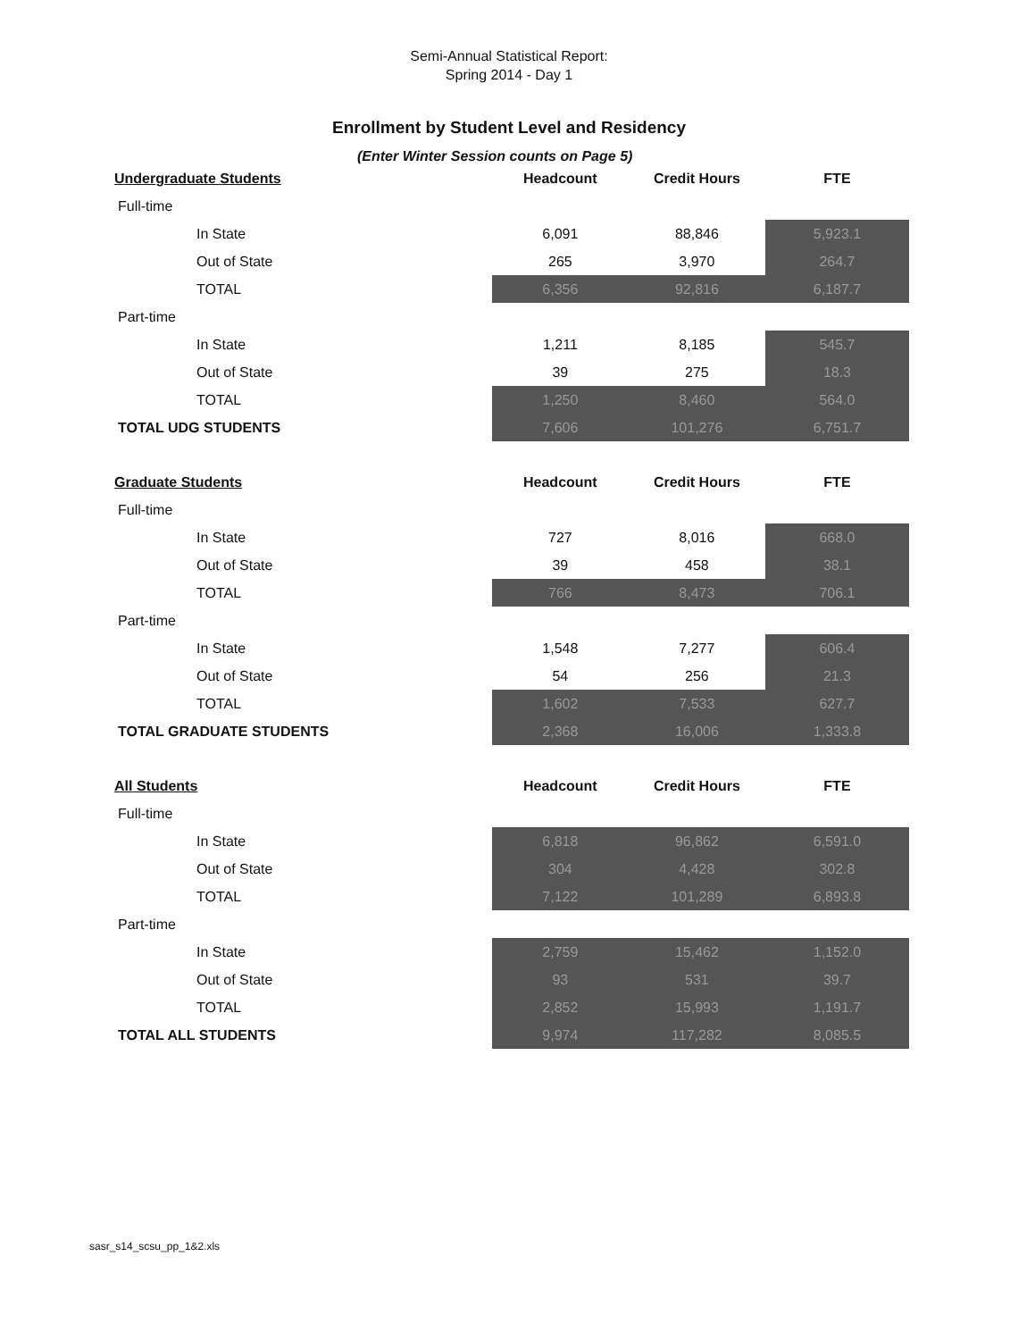Semi-Annual Statistical Report:
Spring 2014 - Day 1
Enrollment by Student Level and Residency
(Enter Winter Session counts on Page 5)
| Undergraduate Students | Headcount | Credit Hours | FTE |
| --- | --- | --- | --- |
| Full-time | | | |
| In State | 6,091 | 88,846 | 5,923.1 |
| Out of State | 265 | 3,970 | 264.7 |
| TOTAL | 6,356 | 92,816 | 6,187.7 |
| Part-time | | | |
| In State | 1,211 | 8,185 | 545.7 |
| Out of State | 39 | 275 | 18.3 |
| TOTAL | 1,250 | 8,460 | 564.0 |
| TOTAL UDG STUDENTS | 7,606 | 101,276 | 6,751.7 |
| Graduate Students | Headcount | Credit Hours | FTE |
| Full-time | | | |
| In State | 727 | 8,016 | 668.0 |
| Out of State | 39 | 458 | 38.1 |
| TOTAL | 766 | 8,473 | 706.1 |
| Part-time | | | |
| In State | 1,548 | 7,277 | 606.4 |
| Out of State | 54 | 256 | 21.3 |
| TOTAL | 1,602 | 7,533 | 627.7 |
| TOTAL GRADUATE STUDENTS | 2,368 | 16,006 | 1,333.8 |
| All Students | Headcount | Credit Hours | FTE |
| Full-time | | | |
| In State | 6,818 | 96,862 | 6,591.0 |
| Out of State | 304 | 4,428 | 302.8 |
| TOTAL | 7,122 | 101,289 | 6,893.8 |
| Part-time | | | |
| In State | 2,759 | 15,462 | 1,152.0 |
| Out of State | 93 | 531 | 39.7 |
| TOTAL | 2,852 | 15,993 | 1,191.7 |
| TOTAL ALL STUDENTS | 9,974 | 117,282 | 8,085.5 |
sasr_s14_scsu_pp_1&2.xls